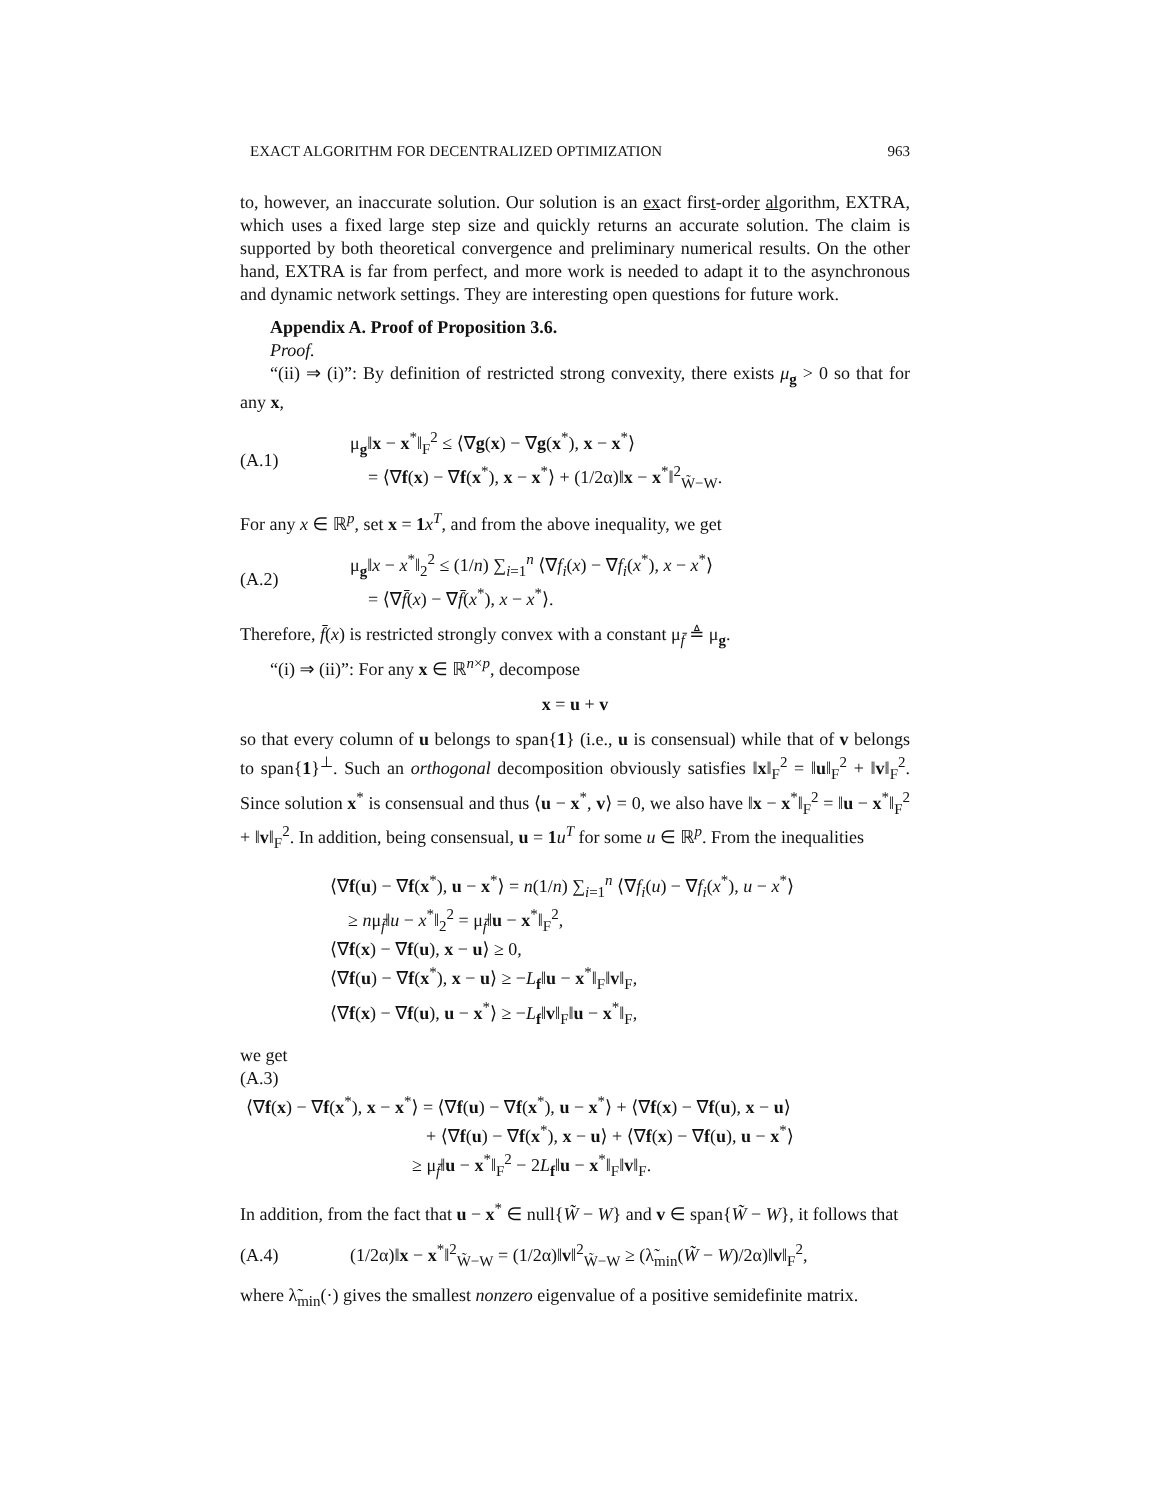EXACT ALGORITHM FOR DECENTRALIZED OPTIMIZATION 963
to, however, an inaccurate solution. Our solution is an exact first-order algorithm, EXTRA, which uses a fixed large step size and quickly returns an accurate solution. The claim is supported by both theoretical convergence and preliminary numerical results. On the other hand, EXTRA is far from perfect, and more work is needed to adapt it to the asynchronous and dynamic network settings. They are interesting open questions for future work.
Appendix A. Proof of Proposition 3.6.
Proof.
“(ii) ⇒ (i)”: By definition of restricted strong convexity, there exists μ<sub>g</sub> > 0 so that for any x,
(A.1)
μ<sub>g</sub>‖x − x<sup>*</sup>‖<sub>F</sub><sup>2</sup> ≤ ⟨∇g(x) − ∇g(x<sup>*</sup>), x − x<sup>*</sup>⟩
= ⟨∇f(x) − ∇f(x<sup>*</sup>), x − x<sup>*</sup>⟩ + (1/2α)‖x − x<sup>*</sup>‖<sup>2</sup><sub>W̃−W</sub>.
For any x ∈ ℝ<sup>p</sup>, set x = 1 x<sup>T</sup>, and from the above inequality, we get
(A.2)
μ<sub>g</sub>‖x − x<sup>*</sup>‖<sub>2</sub><sup>2</sup> ≤ (1/n) ∑<sub>i=1</sub><sup>n</sup> ⟨∇f<sub>i</sub>(x) − ∇f<sub>i</sub>(x<sup>*</sup>), x − x<sup>*</sup>⟩
= ⟨∇f̄(x) − ∇f̄(x<sup>*</sup>), x − x<sup>*</sup>⟩.
Therefore, f̄(x) is restricted strongly convex with a constant μ<sub>f̄</sub> ≜ μ<sub>g</sub>.
“(i) ⇒ (ii)”: For any x ∈ ℝ<sup>n×p</sup>, decompose
x = u + v
so that every column of u belongs to span{1} (i.e., u is consensual) while that of v belongs to span{1}<sup>⊥</sup>. Such an orthogonal decomposition obviously satisfies ‖x‖<sub>F</sub><sup>2</sup> = ‖u‖<sub>F</sub><sup>2</sup> + ‖v‖<sub>F</sub><sup>2</sup>. Since solution x<sup>*</sup> is consensual and thus ⟨u − x<sup>*</sup>, v⟩ = 0, we also have ‖x − x<sup>*</sup>‖<sub>F</sub><sup>2</sup> = ‖u − x<sup>*</sup>‖<sub>F</sub><sup>2</sup> + ‖v‖<sub>F</sub><sup>2</sup>. In addition, being consensual, u = 1 u<sup>T</sup> for some u ∈ ℝ<sup>p</sup>. From the inequalities
⟨∇f(u) − ∇f(x<sup>*</sup>), u − x<sup>*</sup>⟩ = n(1/n) ∑<sub>i=1</sub><sup>n</sup> ⟨∇f<sub>i</sub>(u) − ∇f<sub>i</sub>(x<sup>*</sup>), u − x<sup>*</sup>⟩
≥ nμ<sub>f̄</sub>‖u − x<sup>*</sup>‖<sub>2</sub><sup>2</sup> = μ<sub>f̄</sub>‖u − x<sup>*</sup>‖<sub>F</sub><sup>2</sup>,
⟨∇f(x) − ∇f(u), x − u⟩ ≥ 0,
⟨∇f(u) − ∇f(x<sup>*</sup>), x − u⟩ ≥ −L<sub>f</sub>‖u − x<sup>*</sup>‖<sub>F</sub>‖v‖<sub>F</sub>,
⟨∇f(x) − ∇f(u), u − x<sup>*</sup>⟩ ≥ −L<sub>f</sub>‖v‖<sub>F</sub>‖u − x<sup>*</sup>‖<sub>F</sub>,
we get
(A.3)
⟨∇f(x) − ∇f(x<sup>*</sup>), x − x<sup>*</sup>⟩ = ⟨∇f(u) − ∇f(x<sup>*</sup>), u − x<sup>*</sup>⟩ + ⟨∇f(x) − ∇f(u), x − u⟩
+ ⟨∇f(u) − ∇f(x<sup>*</sup>), x − u⟩ + ⟨∇f(x) − ∇f(u), u − x<sup>*</sup>⟩
≥ μ<sub>f̄</sub>‖u − x<sup>*</sup>‖<sub>F</sub><sup>2</sup> − 2L<sub>f</sub>‖u − x<sup>*</sup>‖<sub>F</sub>‖v‖<sub>F</sub>.
In addition, from the fact that u − x<sup>*</sup> ∈ null{W̃ − W} and v ∈ span{W̃ − W}, it follows that
(A.4)
(1/2α)‖x − x<sup>*</sup>‖<sup>2</sup><sub>W̃−W</sub> = (1/2α)‖v‖<sup>2</sup><sub>W̃−W</sub> ≥ (λ̃<sub>min</sub>(W̃ − W)/2α)‖v‖<sub>F</sub><sup>2</sup>,
where λ̃<sub>min</sub>(·) gives the smallest nonzero eigenvalue of a positive semidefinite matrix.